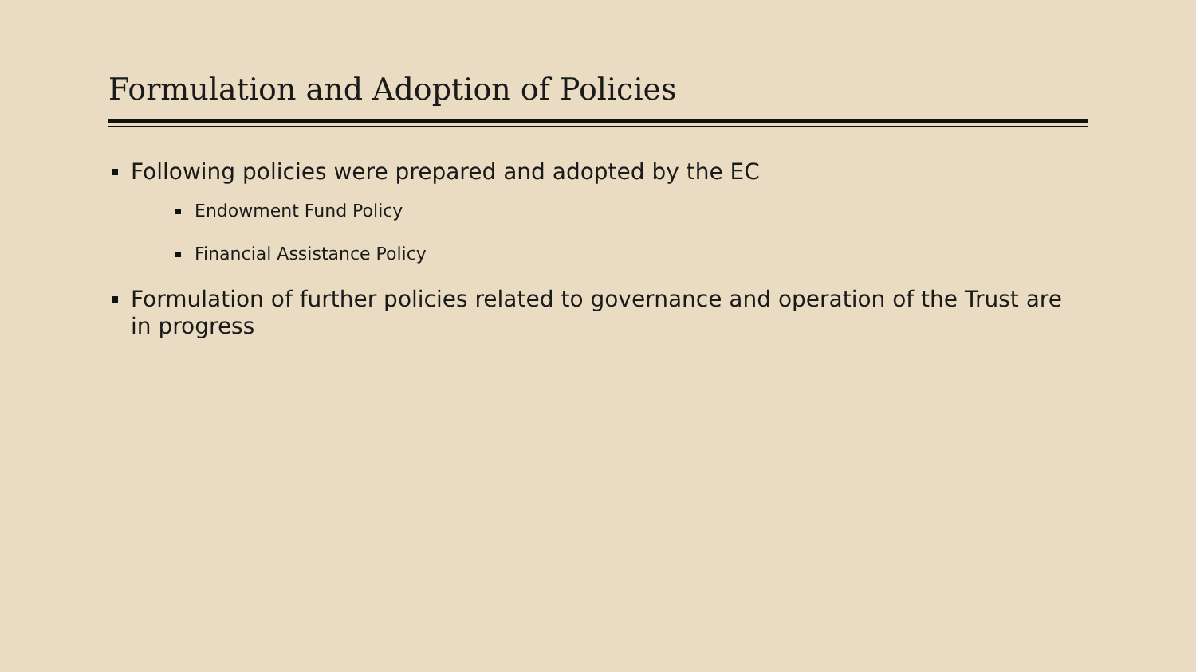Formulation and Adoption of Policies
Following policies were prepared and adopted by the EC
Endowment Fund Policy
Financial Assistance Policy
Formulation of further policies related to governance and operation of the Trust are in progress